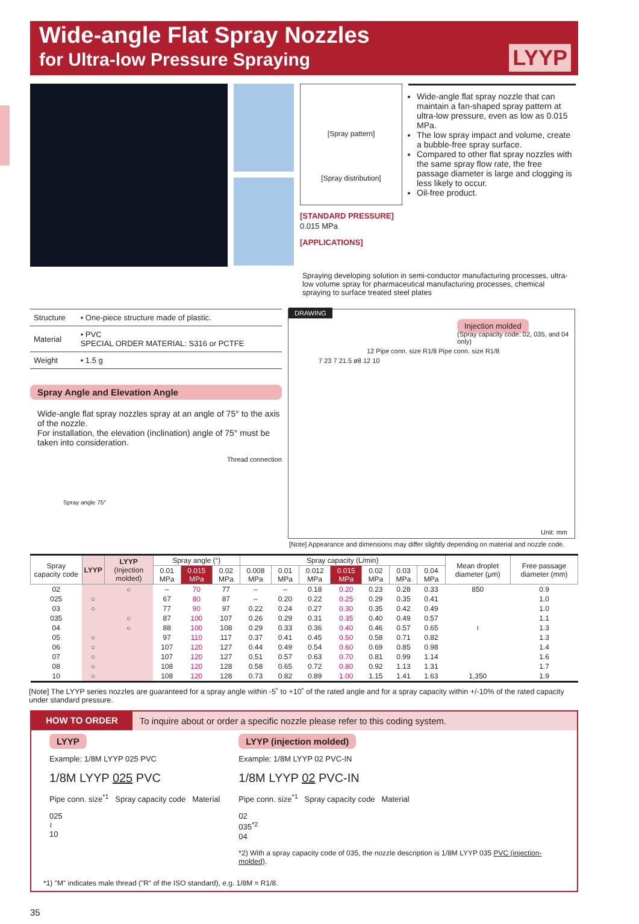Wide-angle Flat Spray Nozzles
for Ultra-low Pressure Spraying
LYYP
[Spray pattern]
[Spray distribution]
[STANDARD PRESSURE]
0.015 MPa
[APPLICATIONS]
Wide-angle flat spray nozzle that can maintain a fan-shaped spray pattern at ultra-low pressure, even as low as 0.015 MPa.
The low spray impact and volume, create a bubble-free spray surface.
Compared to other flat spray nozzles with the same spray flow rate, the free passage diameter is large and clogging is less likely to occur.
Oil-free product.
Spraying developing solution in semi-conductor manufacturing processes, ultra-low volume spray for pharmaceutical manufacturing processes, chemical spraying to surface treated steel plates
| Structure | • One-piece structure made of plastic. |
| Material | • PVC SPECIAL ORDER MATERIAL: S316 or PCTFE |
| Weight | • 1.5 g |
Spray Angle and Elevation Angle
Wide-angle flat spray nozzles spray at an angle of 75° to the axis of the nozzle.
For installation, the elevation (inclination) angle of 75° must be taken into consideration.
Thread connection
Spray angle 75°
DRAWING
Injection molded
(Spray capacity code: 02, 035, and 04 only)
12 Pipe conn. size R1/8 Pipe conn. size R1/8
7 23 7 21.5 ø8 12 10
Unit: mm
[Note] Appearance and dimensions may differ slightly depending on material and nozzle code.
| Spray capacity code | LYYP | LYYP (Injection molded) | Spray angle (°) | | | Spray capacity (L/min) | | | | | | | Mean droplet diameter (μm) | Free passage diameter (mm) |
| --- | --- | --- | --- | --- | --- | --- | --- | --- | --- | --- | --- | --- | --- | --- |
| | | | 0.01 MPa | 0.015 MPa | 0.02 MPa | 0.008 MPa | 0.01 MPa | 0.012 MPa | 0.015 MPa | 0.02 MPa | 0.03 MPa | 0.04 MPa | | |
| 02 | | ○ | – | 70 | 77 | – | – | 0.18 | 0.20 | 0.23 | 0.28 | 0.33 | 850 | 0.9 |
| 025 | ○ | | 67 | 80 | 87 | – | 0.20 | 0.22 | 0.25 | 0.29 | 0.35 | 0.41 | | 1.0 |
| 03 | ○ | | 77 | 90 | 97 | 0.22 | 0.24 | 0.27 | 0.30 | 0.35 | 0.42 | 0.49 | | 1.0 |
| 035 | | ○ | 87 | 100 | 107 | 0.26 | 0.29 | 0.31 | 0.35 | 0.40 | 0.49 | 0.57 | | 1.1 |
| 04 | | ○ | 88 | 100 | 108 | 0.29 | 0.33 | 0.36 | 0.40 | 0.46 | 0.57 | 0.65 | ≀ | 1.3 |
| 05 | ○ | | 97 | 110 | 117 | 0.37 | 0.41 | 0.45 | 0.50 | 0.58 | 0.71 | 0.82 | | 1.3 |
| 06 | ○ | | 107 | 120 | 127 | 0.44 | 0.49 | 0.54 | 0.60 | 0.69 | 0.85 | 0.98 | | 1.4 |
| 07 | ○ | | 107 | 120 | 127 | 0.51 | 0.57 | 0.63 | 0.70 | 0.81 | 0.99 | 1.14 | | 1.6 |
| 08 | ○ | | 108 | 120 | 128 | 0.58 | 0.65 | 0.72 | 0.80 | 0.92 | 1.13 | 1.31 | | 1.7 |
| 10 | ○ | | 108 | 120 | 128 | 0.73 | 0.82 | 0.89 | 1.00 | 1.15 | 1.41 | 1.63 | 1,350 | 1.9 |
[Note] The LYYP series nozzles are guaranteed for a spray angle within -5˚ to +10˚ of the rated angle and for a spray capacity within +/-10% of the rated capacity under standard pressure.
HOW TO ORDER To inquire about or order a specific nozzle please refer to this coding system.
LYYP
Example: 1/8M LYYP 025 PVC
1/8M LYYP 025 PVC
Pipe conn. size<sup>*1</sup> Spray capacity code Material
025
≀
10
LYYP (injection molded)
Example: 1/8M LYYP 02 PVC-IN
1/8M LYYP 02 PVC-IN
Pipe conn. size<sup>*1</sup> Spray capacity code Material
02
035<sup>*2</sup>
04
*2) With a spray capacity code of 035, the nozzle description is 1/8M LYYP 035 PVC (injection-molded).
*1) "M" indicates male thread ("R" of the ISO standard), e.g. 1/8M = R1/8.
35